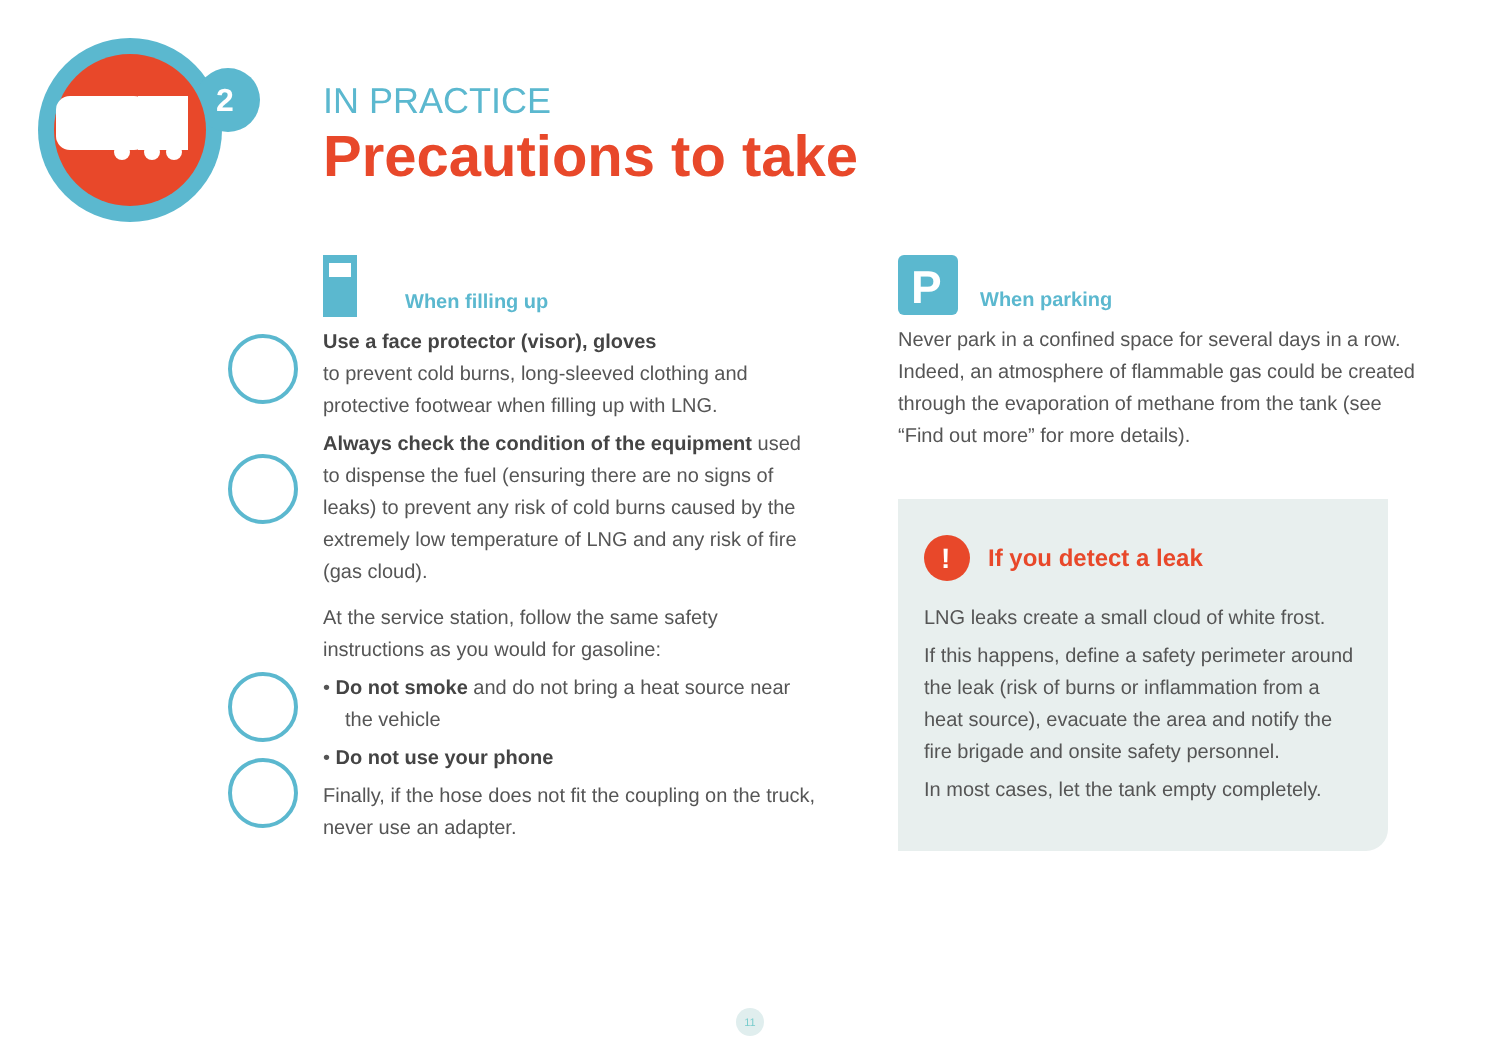2
IN PRACTICE
Precautions to take
When filling up
Use a face protector (visor), gloves
to prevent cold burns, long-sleeved clothing and protective footwear when filling up with LNG.
Always check the condition of the equipment used to dispense the fuel (ensuring there are no signs of leaks) to prevent any risk of cold burns caused by the extremely low temperature of LNG and any risk of fire (gas cloud).
At the service station, follow the same safety instructions as you would for gasoline:
• Do not smoke and do not bring a heat source near the vehicle
• Do not use your phone
Finally, if the hose does not fit the coupling on the truck, never use an adapter.
P
When parking
Never park in a confined space for several days in a row. Indeed, an atmosphere of flammable gas could be created through the evaporation of methane from the tank (see “Find out more” for more details).
!
If you detect a leak
LNG leaks create a small cloud of white frost.
If this happens, define a safety perimeter around the leak (risk of burns or inflammation from a heat source), evacuate the area and notify the fire brigade and onsite safety personnel.
In most cases, let the tank empty completely.
11